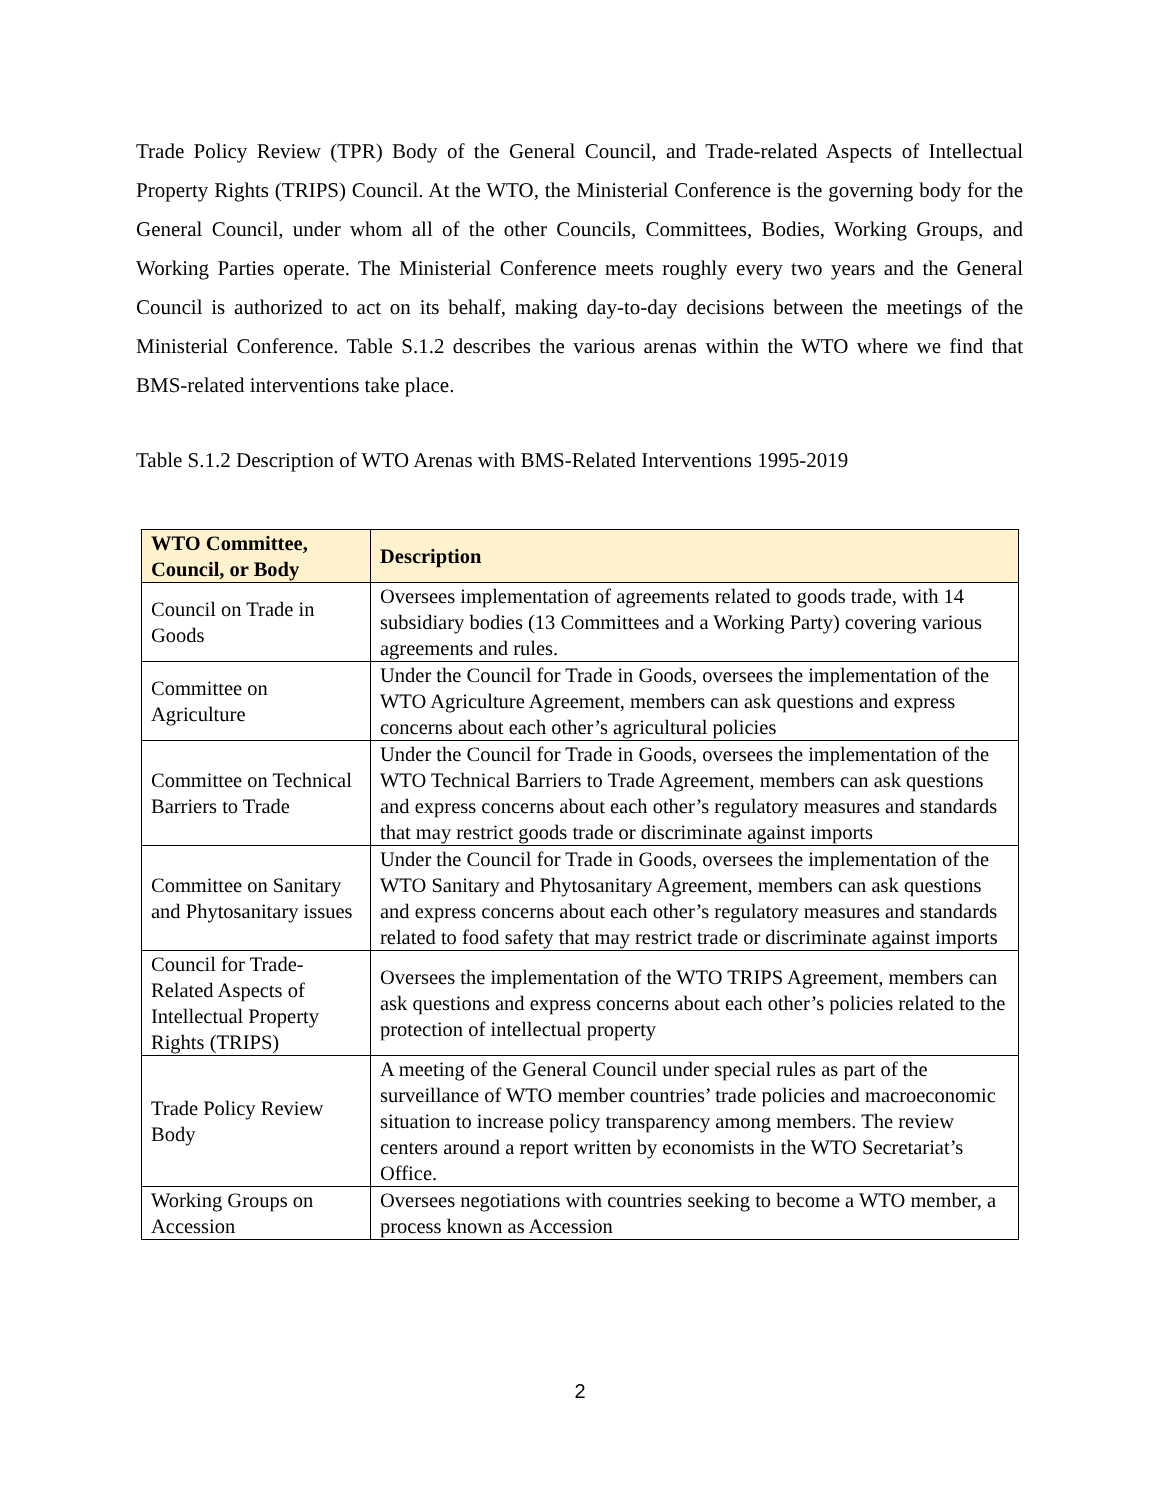Trade Policy Review (TPR) Body of the General Council, and Trade-related Aspects of Intellectual Property Rights (TRIPS) Council. At the WTO, the Ministerial Conference is the governing body for the General Council, under whom all of the other Councils, Committees, Bodies, Working Groups, and Working Parties operate. The Ministerial Conference meets roughly every two years and the General Council is authorized to act on its behalf, making day-to-day decisions between the meetings of the Ministerial Conference. Table S.1.2 describes the various arenas within the WTO where we find that BMS-related interventions take place.
Table S.1.2 Description of WTO Arenas with BMS-Related Interventions 1995-2019
| WTO Committee, Council, or Body | Description |
| --- | --- |
| Council on Trade in Goods | Oversees implementation of agreements related to goods trade, with 14 subsidiary bodies (13 Committees and a Working Party) covering various agreements and rules. |
| Committee on Agriculture | Under the Council for Trade in Goods, oversees the implementation of the WTO Agriculture Agreement, members can ask questions and express concerns about each other’s agricultural policies |
| Committee on Technical Barriers to Trade | Under the Council for Trade in Goods, oversees the implementation of the WTO Technical Barriers to Trade Agreement, members can ask questions and express concerns about each other’s regulatory measures and standards that may restrict goods trade or discriminate against imports |
| Committee on Sanitary and Phytosanitary issues | Under the Council for Trade in Goods, oversees the implementation of the WTO Sanitary and Phytosanitary Agreement, members can ask questions and express concerns about each other’s regulatory measures and standards related to food safety that may restrict trade or discriminate against imports |
| Council for Trade-Related Aspects of Intellectual Property Rights (TRIPS) | Oversees the implementation of the WTO TRIPS Agreement, members can ask questions and express concerns about each other’s policies related to the protection of intellectual property |
| Trade Policy Review Body | A meeting of the General Council under special rules as part of the surveillance of WTO member countries’ trade policies and macroeconomic situation to increase policy transparency among members. The review centers around a report written by economists in the WTO Secretariat’s Office. |
| Working Groups on Accession | Oversees negotiations with countries seeking to become a WTO member, a process known as Accession |
2